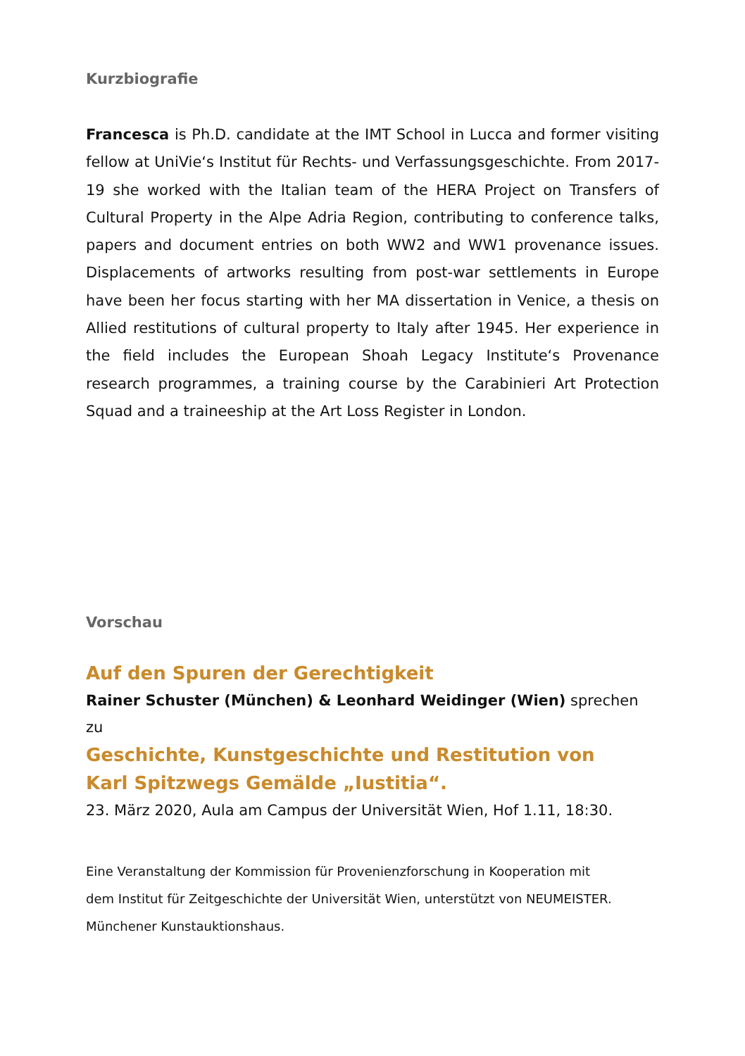Kurzbiografie
Francesca is Ph.D. candidate at the IMT School in Lucca and former visiting fellow at UniVie‘s Institut für Rechts- und Verfassungsgeschichte. From 2017-19 she worked with the Italian team of the HERA Project on Transfers of Cultural Property in the Alpe Adria Region, contributing to conference talks, papers and document entries on both WW2 and WW1 provenance issues. Displacements of artworks resulting from post-war settlements in Europe have been her focus starting with her MA dissertation in Venice, a thesis on Allied restitutions of cultural property to Italy after 1945. Her experience in the field includes the European Shoah Legacy Institute‘s Provenance research programmes, a training course by the Carabinieri Art Protection Squad and a traineeship at the Art Loss Register in London.
Vorschau
Auf den Spuren der Gerechtigkeit
Rainer Schuster (München) & Leonhard Weidinger (Wien) sprechen zu
Geschichte, Kunstgeschichte und Restitution von
Karl Spitzwegs Gemälde „Iustitia“.
23. März 2020, Aula am Campus der Universität Wien, Hof 1.11, 18:30.
Eine Veranstaltung der Kommission für Provenienzforschung in Kooperation mit
dem Institut für Zeitgeschichte der Universität Wien, unterstützt von NEUMEISTER.
Münchener Kunstauktionshaus.